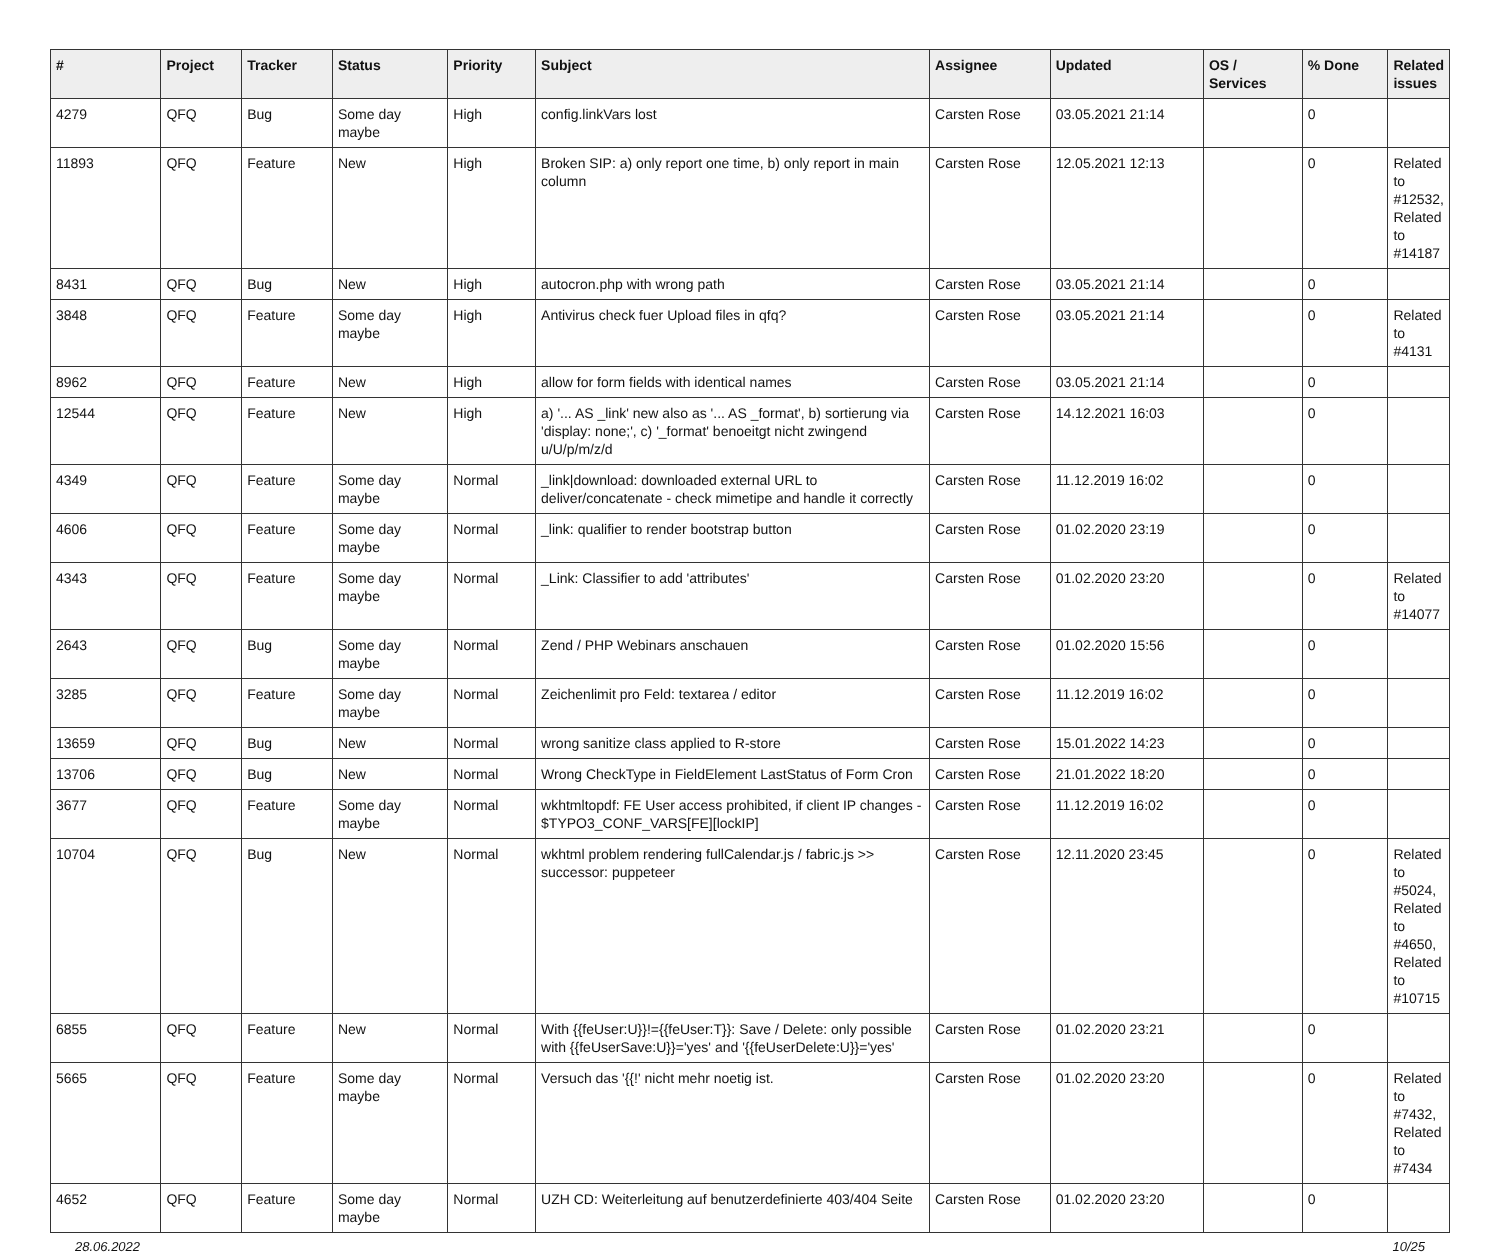| # | Project | Tracker | Status | Priority | Subject | Assignee | Updated | OS / Services | % Done | Related issues |
| --- | --- | --- | --- | --- | --- | --- | --- | --- | --- | --- |
| 4279 | QFQ | Bug | Some day maybe | High | config.linkVars lost | Carsten Rose | 03.05.2021 21:14 | | 0 | |
| 11893 | QFQ | Feature | New | High | Broken SIP: a) only report one time, b) only report in main column | Carsten Rose | 12.05.2021 12:13 | | 0 | Related to #12532, Related to #14187 |
| 8431 | QFQ | Bug | New | High | autocron.php with wrong path | Carsten Rose | 03.05.2021 21:14 | | 0 | |
| 3848 | QFQ | Feature | Some day maybe | High | Antivirus check fuer Upload files in qfq? | Carsten Rose | 03.05.2021 21:14 | | 0 | Related to #4131 |
| 8962 | QFQ | Feature | New | High | allow for form fields with identical names | Carsten Rose | 03.05.2021 21:14 | | 0 | |
| 12544 | QFQ | Feature | New | High | a) '... AS _link' new also as '... AS _format', b) sortierung via 'display: none;', c) '_format' benoeitgt nicht zwingend u/U/p/m/z/d | Carsten Rose | 14.12.2021 16:03 | | 0 | |
| 4349 | QFQ | Feature | Some day maybe | Normal | _link/download: downloaded external URL to deliver/concatenate - check mimetipe and handle it correctly | Carsten Rose | 11.12.2019 16:02 | | 0 | |
| 4606 | QFQ | Feature | Some day maybe | Normal | _link: qualifier to render bootstrap button | Carsten Rose | 01.02.2020 23:19 | | 0 | |
| 4343 | QFQ | Feature | Some day maybe | Normal | _Link: Classifier to add 'attributes' | Carsten Rose | 01.02.2020 23:20 | | 0 | Related to #14077 |
| 2643 | QFQ | Bug | Some day maybe | Normal | Zend / PHP Webinars anschauen | Carsten Rose | 01.02.2020 15:56 | | 0 | |
| 3285 | QFQ | Feature | Some day maybe | Normal | Zeichenlimit pro Feld: textarea / editor | Carsten Rose | 11.12.2019 16:02 | | 0 | |
| 13659 | QFQ | Bug | New | Normal | wrong sanitize class applied to R-store | Carsten Rose | 15.01.2022 14:23 | | 0 | |
| 13706 | QFQ | Bug | New | Normal | Wrong CheckType in FieldElement LastStatus of Form Cron | Carsten Rose | 21.01.2022 18:20 | | 0 | |
| 3677 | QFQ | Feature | Some day maybe | Normal | wkhtmltopdf: FE User access prohibited, if client IP changes - $TYPO3_CONF_VARS[FE][lockIP] | Carsten Rose | 11.12.2019 16:02 | | 0 | |
| 10704 | QFQ | Bug | New | Normal | wkhtml problem rendering fullCalendar.js / fabric.js >> successor: puppeteer | Carsten Rose | 12.11.2020 23:45 | | 0 | Related to #5024, Related to #4650, Related to #10715 |
| 6855 | QFQ | Feature | New | Normal | With {{feUser:U}}!={{feUser:T}}: Save / Delete: only possible with {{feUserSave:U}}='yes' and '{{feUserDelete:U}}='yes' | Carsten Rose | 01.02.2020 23:21 | | 0 | |
| 5665 | QFQ | Feature | Some day maybe | Normal | Versuch das '{{!' nicht mehr noetig ist. | Carsten Rose | 01.02.2020 23:20 | | 0 | Related to #7432, Related to #7434 |
| 4652 | QFQ | Feature | Some day maybe | Normal | UZH CD: Weiterleitung auf benutzerdefinierte 403/404 Seite | Carsten Rose | 01.02.2020 23:20 | | 0 | |
28.06.2022 10/25